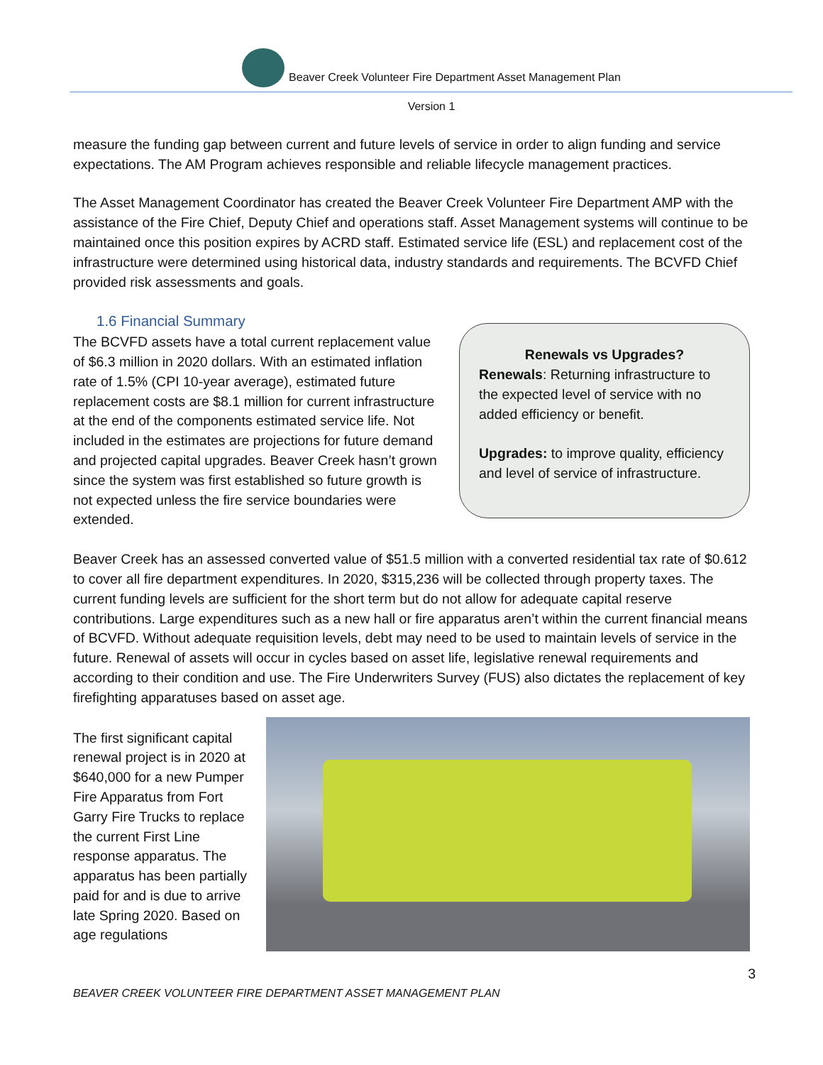Beaver Creek Volunteer Fire Department Asset Management Plan
Version 1
measure the funding gap between current and future levels of service in order to align funding and service expectations. The AM Program achieves responsible and reliable lifecycle management practices.
The Asset Management Coordinator has created the Beaver Creek Volunteer Fire Department AMP with the assistance of the Fire Chief, Deputy Chief and operations staff. Asset Management systems will continue to be maintained once this position expires by ACRD staff. Estimated service life (ESL) and replacement cost of the infrastructure were determined using historical data, industry standards and requirements. The BCVFD Chief provided risk assessments and goals.
1.6 Financial Summary
The BCVFD assets have a total current replacement value of $6.3 million in 2020 dollars. With an estimated inflation rate of 1.5% (CPI 10-year average), estimated future replacement costs are $8.1 million for current infrastructure at the end of the components estimated service life. Not included in the estimates are projections for future demand and projected capital upgrades. Beaver Creek hasn’t grown since the system was first established so future growth is not expected unless the fire service boundaries were extended.
Renewals vs Upgrades?
Renewals: Returning infrastructure to the expected level of service with no added efficiency or benefit.
Upgrades: to improve quality, efficiency and level of service of infrastructure.
Beaver Creek has an assessed converted value of $51.5 million with a converted residential tax rate of $0.612 to cover all fire department expenditures. In 2020, $315,236 will be collected through property taxes. The current funding levels are sufficient for the short term but do not allow for adequate capital reserve contributions. Large expenditures such as a new hall or fire apparatus aren’t within the current financial means of BCVFD. Without adequate requisition levels, debt may need to be used to maintain levels of service in the future. Renewal of assets will occur in cycles based on asset life, legislative renewal requirements and according to their condition and use. The Fire Underwriters Survey (FUS) also dictates the replacement of key firefighting apparatuses based on asset age.
The first significant capital renewal project is in 2020 at $640,000 for a new Pumper Fire Apparatus from Fort Garry Fire Trucks to replace the current First Line response apparatus. The apparatus has been partially paid for and is due to arrive late Spring 2020. Based on age regulations
3
BEAVER CREEK VOLUNTEER FIRE DEPARTMENT ASSET MANAGEMENT PLAN